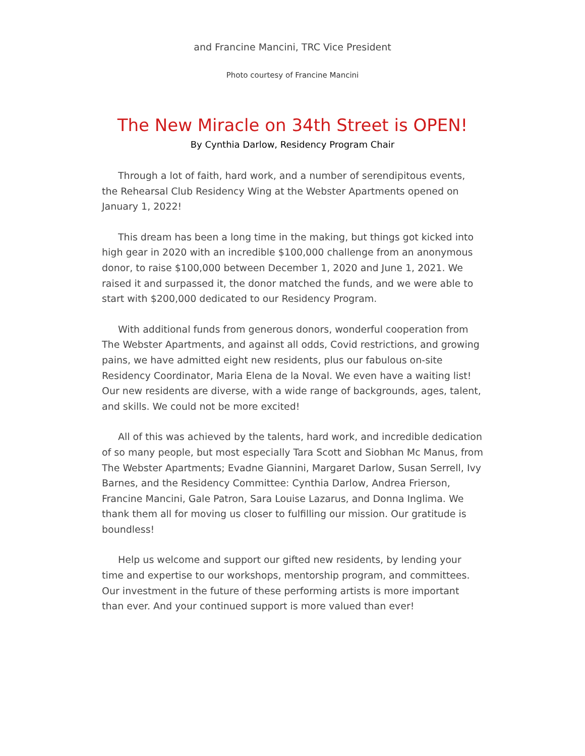and Francine Mancini, TRC Vice President
Photo courtesy of Francine Mancini
The New Miracle on 34th Street is OPEN!
By Cynthia Darlow, Residency Program Chair
Through a lot of faith, hard work, and a number of serendipitous events, the Rehearsal Club Residency Wing at the Webster Apartments opened on January 1, 2022!
This dream has been a long time in the making, but things got kicked into high gear in 2020 with an incredible $100,000 challenge from an anonymous donor, to raise $100,000 between December 1, 2020 and June 1, 2021. We raised it and surpassed it, the donor matched the funds, and we were able to start with $200,000 dedicated to our Residency Program.
With additional funds from generous donors, wonderful cooperation from The Webster Apartments, and against all odds, Covid restrictions, and growing pains, we have admitted eight new residents, plus our fabulous on-site Residency Coordinator, Maria Elena de la Noval. We even have a waiting list! Our new residents are diverse, with a wide range of backgrounds, ages, talent, and skills. We could not be more excited!
All of this was achieved by the talents, hard work, and incredible dedication of so many people, but most especially Tara Scott and Siobhan Mc Manus, from The Webster Apartments; Evadne Giannini, Margaret Darlow, Susan Serrell, Ivy Barnes, and the Residency Committee: Cynthia Darlow, Andrea Frierson, Francine Mancini, Gale Patron, Sara Louise Lazarus, and Donna Inglima. We thank them all for moving us closer to fulfilling our mission. Our gratitude is boundless!
Help us welcome and support our gifted new residents, by lending your time and expertise to our workshops, mentorship program, and committees. Our investment in the future of these performing artists is more important than ever. And your continued support is more valued than ever!